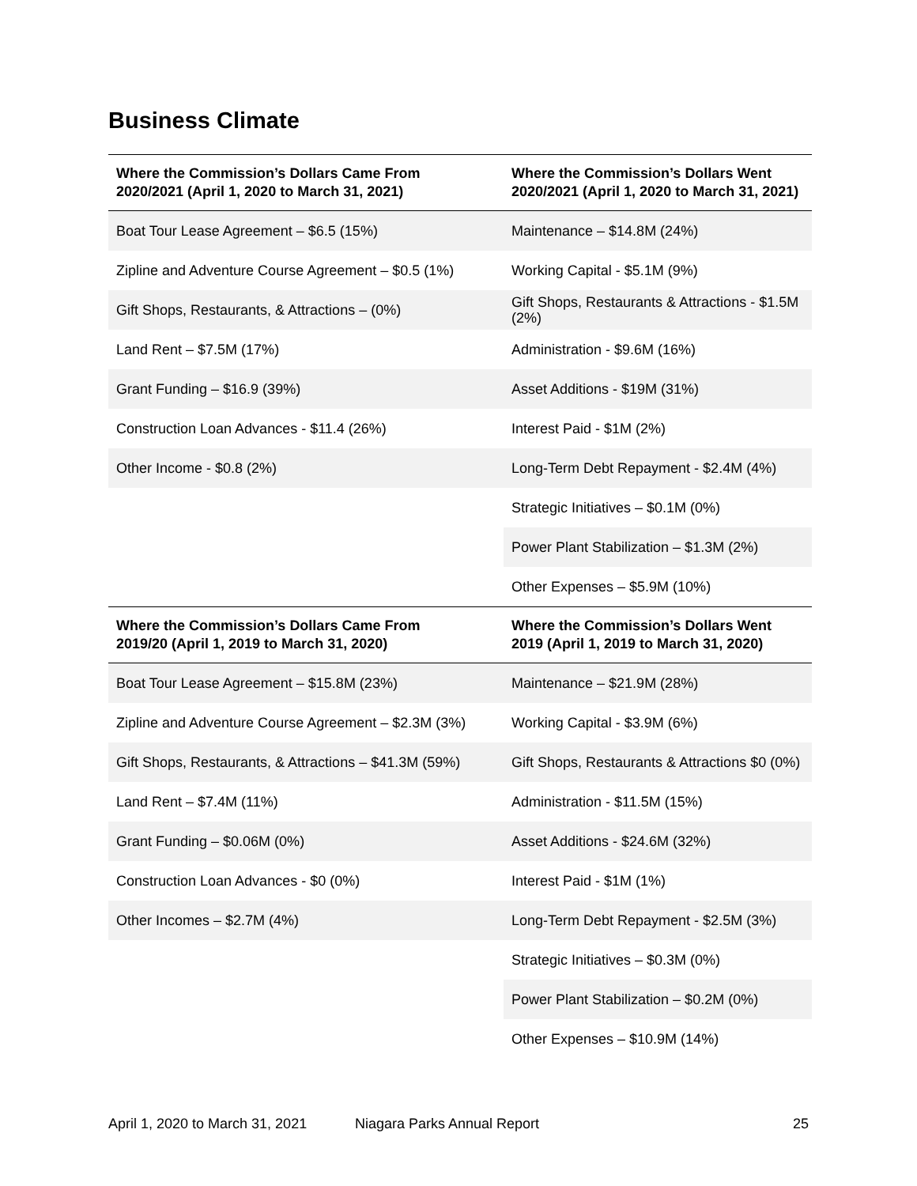Business Climate
| Where the Commission’s Dollars Came From 2020/2021 (April 1, 2020 to March 31, 2021) | Where the Commission’s Dollars Went 2020/2021 (April 1, 2020 to March 31, 2021) |
| --- | --- |
| Boat Tour Lease Agreement – $6.5 (15%) | Maintenance – $14.8M (24%) |
| Zipline and Adventure Course Agreement – $0.5 (1%) | Working Capital - $5.1M (9%) |
| Gift Shops, Restaurants, & Attractions – (0%) | Gift Shops, Restaurants & Attractions - $1.5M (2%) |
| Land Rent – $7.5M (17%) | Administration - $9.6M (16%) |
| Grant Funding – $16.9 (39%) | Asset Additions - $19M (31%) |
| Construction Loan Advances - $11.4 (26%) | Interest Paid - $1M (2%) |
| Other Income - $0.8 (2%) | Long-Term Debt Repayment - $2.4M (4%) |
| | Strategic Initiatives – $0.1M (0%) |
| | Power Plant Stabilization – $1.3M (2%) |
| | Other Expenses – $5.9M (10%) |
| Where the Commission’s Dollars Came From 2019/20 (April 1, 2019 to March 31, 2020) | Where the Commission’s Dollars Went 2019 (April 1, 2019 to March 31, 2020) |
| Boat Tour Lease Agreement – $15.8M (23%) | Maintenance – $21.9M (28%) |
| Zipline and Adventure Course Agreement – $2.3M (3%) | Working Capital - $3.9M (6%) |
| Gift Shops, Restaurants, & Attractions – $41.3M (59%) | Gift Shops, Restaurants & Attractions $0 (0%) |
| Land Rent – $7.4M (11%) | Administration - $11.5M (15%) |
| Grant Funding – $0.06M (0%) | Asset Additions - $24.6M (32%) |
| Construction Loan Advances - $0 (0%) | Interest Paid - $1M (1%) |
| Other Incomes – $2.7M (4%) | Long-Term Debt Repayment - $2.5M (3%) |
| | Strategic Initiatives – $0.3M (0%) |
| | Power Plant Stabilization – $0.2M (0%) |
| | Other Expenses – $10.9M (14%) |
April 1, 2020 to March 31, 2021 Niagara Parks Annual Report 25